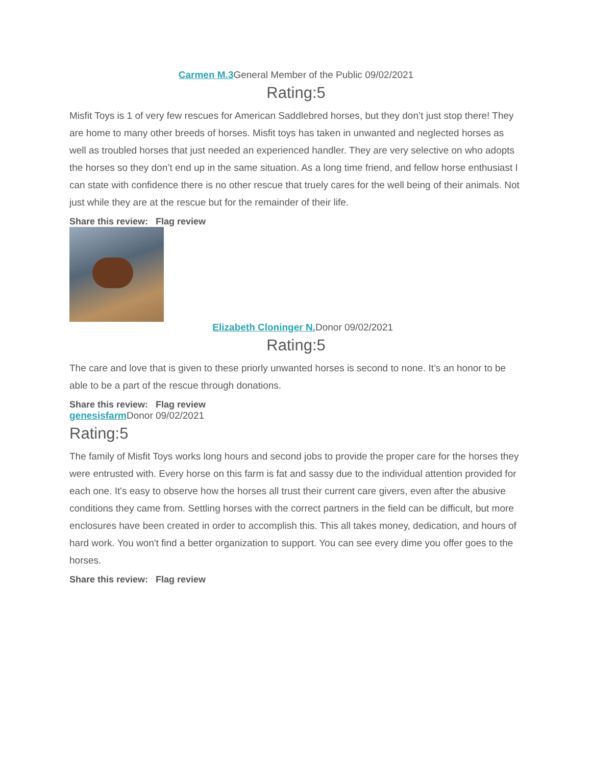Carmen M.3 General Member of the Public 09/02/2021
Rating:5
Misfit Toys is 1 of very few rescues for American Saddlebred horses, but they don’t just stop there! They are home to many other breeds of horses. Misfit toys has taken in unwanted and neglected horses as well as troubled horses that just needed an experienced handler. They are very selective on who adopts the horses so they don’t end up in the same situation. As a long time friend, and fellow horse enthusiast I can state with confidence there is no other rescue that truely cares for the well being of their animals. Not just while they are at the rescue but for the remainder of their life.
Share this review: Flag review
Elizabeth Cloninger N. Donor 09/02/2021
Rating:5
The care and love that is given to these priorly unwanted horses is second to none. It’s an honor to be able to be a part of the rescue through donations.
Share this review: Flag review
genesisfarm Donor 09/02/2021
Rating:5
The family of Misfit Toys works long hours and second jobs to provide the proper care for the horses they were entrusted with. Every horse on this farm is fat and sassy due to the individual attention provided for each one. It's easy to observe how the horses all trust their current care givers, even after the abusive conditions they came from. Settling horses with the correct partners in the field can be difficult, but more enclosures have been created in order to accomplish this. This all takes money, dedication, and hours of hard work. You won't find a better organization to support. You can see every dime you offer goes to the horses.
Share this review: Flag review